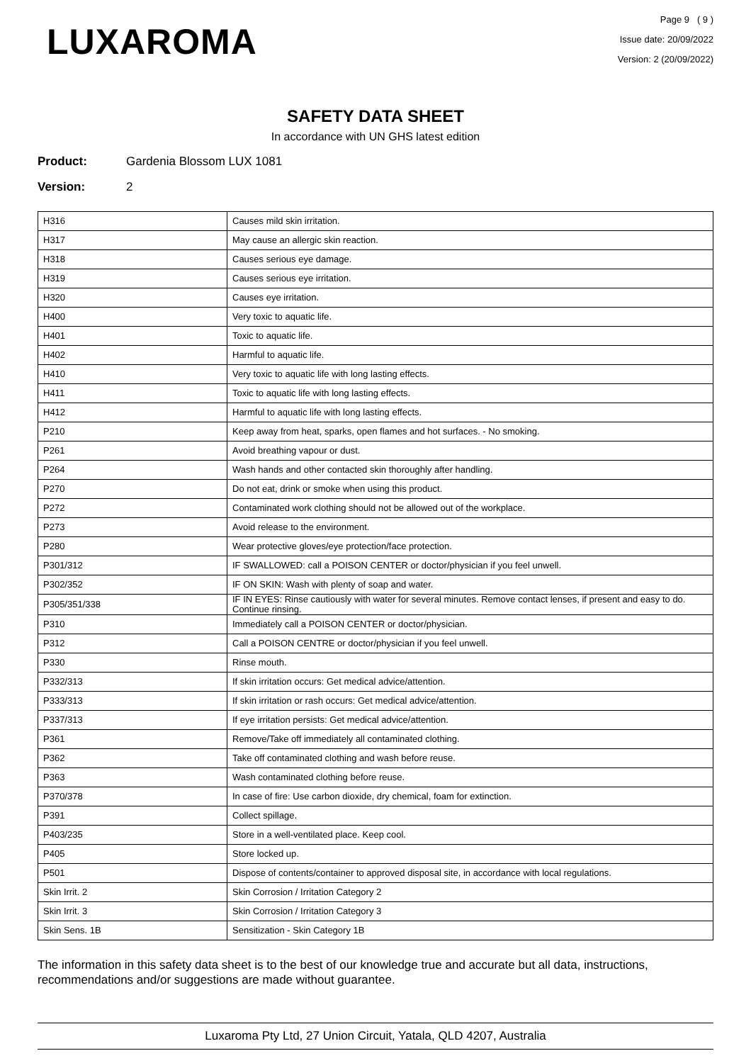LUXAROMA
Page 9 ( 9 )
Issue date: 20/09/2022
Version: 2 (20/09/2022)
SAFETY DATA SHEET
In accordance with UN GHS latest edition
Product: Gardenia Blossom LUX 1081
Version: 2
| H316 | Causes mild skin irritation. |
| H317 | May cause an allergic skin reaction. |
| H318 | Causes serious eye damage. |
| H319 | Causes serious eye irritation. |
| H320 | Causes eye irritation. |
| H400 | Very toxic to aquatic life. |
| H401 | Toxic to aquatic life. |
| H402 | Harmful to aquatic life. |
| H410 | Very toxic to aquatic life with long lasting effects. |
| H411 | Toxic to aquatic life with long lasting effects. |
| H412 | Harmful to aquatic life with long lasting effects. |
| P210 | Keep away from heat, sparks, open flames and hot surfaces. - No smoking. |
| P261 | Avoid breathing vapour or dust. |
| P264 | Wash hands and other contacted skin thoroughly after handling. |
| P270 | Do not eat, drink or smoke when using this product. |
| P272 | Contaminated work clothing should not be allowed out of the workplace. |
| P273 | Avoid release to the environment. |
| P280 | Wear protective gloves/eye protection/face protection. |
| P301/312 | IF SWALLOWED: call a POISON CENTER or doctor/physician if you feel unwell. |
| P302/352 | IF ON SKIN: Wash with plenty of soap and water. |
| P305/351/338 | IF IN EYES: Rinse cautiously with water for several minutes. Remove contact lenses, if present and easy to do. Continue rinsing. |
| P310 | Immediately call a POISON CENTER or doctor/physician. |
| P312 | Call a POISON CENTRE or doctor/physician if you feel unwell. |
| P330 | Rinse mouth. |
| P332/313 | If skin irritation occurs: Get medical advice/attention. |
| P333/313 | If skin irritation or rash occurs: Get medical advice/attention. |
| P337/313 | If eye irritation persists: Get medical advice/attention. |
| P361 | Remove/Take off immediately all contaminated clothing. |
| P362 | Take off contaminated clothing and wash before reuse. |
| P363 | Wash contaminated clothing before reuse. |
| P370/378 | In case of fire: Use carbon dioxide, dry chemical, foam for extinction. |
| P391 | Collect spillage. |
| P403/235 | Store in a well-ventilated place. Keep cool. |
| P405 | Store locked up. |
| P501 | Dispose of contents/container to approved disposal site, in accordance with local regulations. |
| Skin Irrit. 2 | Skin Corrosion / Irritation Category 2 |
| Skin Irrit. 3 | Skin Corrosion / Irritation Category 3 |
| Skin Sens. 1B | Sensitization - Skin Category 1B |
The information in this safety data sheet is to the best of our knowledge true and accurate but all data, instructions, recommendations and/or suggestions are made without guarantee.
Luxaroma Pty Ltd, 27 Union Circuit, Yatala, QLD 4207, Australia